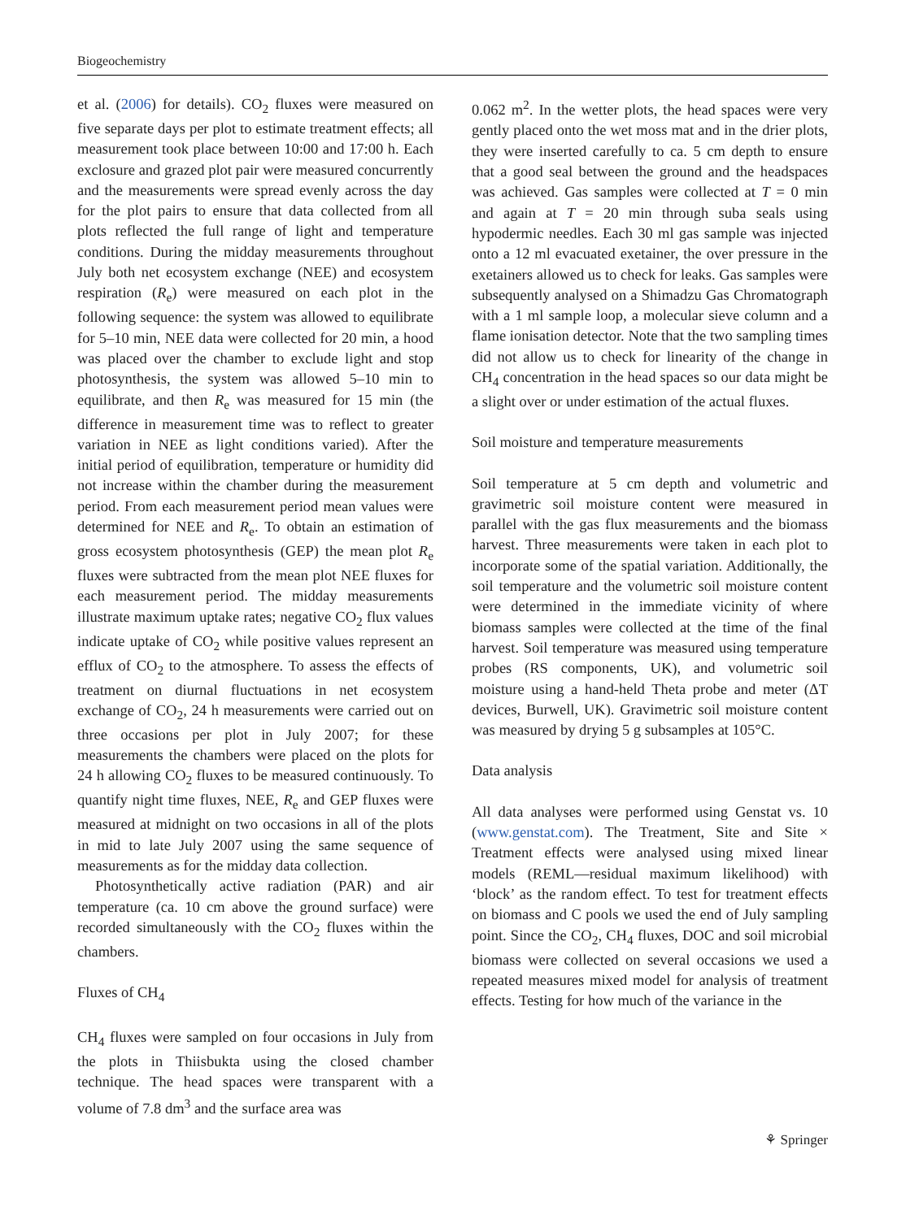Biogeochemistry
et al. (2006) for details). CO<sub>2</sub> fluxes were measured on five separate days per plot to estimate treatment effects; all measurement took place between 10:00 and 17:00 h. Each exclosure and grazed plot pair were measured concurrently and the measurements were spread evenly across the day for the plot pairs to ensure that data collected from all plots reflected the full range of light and temperature conditions. During the midday measurements throughout July both net ecosystem exchange (NEE) and ecosystem respiration (R<sub>e</sub>) were measured on each plot in the following sequence: the system was allowed to equilibrate for 5–10 min, NEE data were collected for 20 min, a hood was placed over the chamber to exclude light and stop photosynthesis, the system was allowed 5–10 min to equilibrate, and then R<sub>e</sub> was measured for 15 min (the difference in measurement time was to reflect to greater variation in NEE as light conditions varied). After the initial period of equilibration, temperature or humidity did not increase within the chamber during the measurement period. From each measurement period mean values were determined for NEE and R<sub>e</sub>. To obtain an estimation of gross ecosystem photosynthesis (GEP) the mean plot R<sub>e</sub> fluxes were subtracted from the mean plot NEE fluxes for each measurement period. The midday measurements illustrate maximum uptake rates; negative CO<sub>2</sub> flux values indicate uptake of CO<sub>2</sub> while positive values represent an efflux of CO<sub>2</sub> to the atmosphere. To assess the effects of treatment on diurnal fluctuations in net ecosystem exchange of CO<sub>2</sub>, 24 h measurements were carried out on three occasions per plot in July 2007; for these measurements the chambers were placed on the plots for 24 h allowing CO<sub>2</sub> fluxes to be measured continuously. To quantify night time fluxes, NEE, R<sub>e</sub> and GEP fluxes were measured at midnight on two occasions in all of the plots in mid to late July 2007 using the same sequence of measurements as for the midday data collection.
Photosynthetically active radiation (PAR) and air temperature (ca. 10 cm above the ground surface) were recorded simultaneously with the CO<sub>2</sub> fluxes within the chambers.
Fluxes of CH<sub>4</sub>
CH<sub>4</sub> fluxes were sampled on four occasions in July from the plots in Thiisbukta using the closed chamber technique. The head spaces were transparent with a volume of 7.8 dm<sup>3</sup> and the surface area was
0.062 m<sup>2</sup>. In the wetter plots, the head spaces were very gently placed onto the wet moss mat and in the drier plots, they were inserted carefully to ca. 5 cm depth to ensure that a good seal between the ground and the headspaces was achieved. Gas samples were collected at T = 0 min and again at T = 20 min through suba seals using hypodermic needles. Each 30 ml gas sample was injected onto a 12 ml evacuated exetainer, the over pressure in the exetainers allowed us to check for leaks. Gas samples were subsequently analysed on a Shimadzu Gas Chromatograph with a 1 ml sample loop, a molecular sieve column and a flame ionisation detector. Note that the two sampling times did not allow us to check for linearity of the change in CH<sub>4</sub> concentration in the head spaces so our data might be a slight over or under estimation of the actual fluxes.
Soil moisture and temperature measurements
Soil temperature at 5 cm depth and volumetric and gravimetric soil moisture content were measured in parallel with the gas flux measurements and the biomass harvest. Three measurements were taken in each plot to incorporate some of the spatial variation. Additionally, the soil temperature and the volumetric soil moisture content were determined in the immediate vicinity of where biomass samples were collected at the time of the final harvest. Soil temperature was measured using temperature probes (RS components, UK), and volumetric soil moisture using a hand-held Theta probe and meter (ΔT devices, Burwell, UK). Gravimetric soil moisture content was measured by drying 5 g subsamples at 105°C.
Data analysis
All data analyses were performed using Genstat vs. 10 (www.genstat.com). The Treatment, Site and Site × Treatment effects were analysed using mixed linear models (REML—residual maximum likelihood) with ‘block’ as the random effect. To test for treatment effects on biomass and C pools we used the end of July sampling point. Since the CO<sub>2</sub>, CH<sub>4</sub> fluxes, DOC and soil microbial biomass were collected on several occasions we used a repeated measures mixed model for analysis of treatment effects. Testing for how much of the variance in the
⚘ Springer